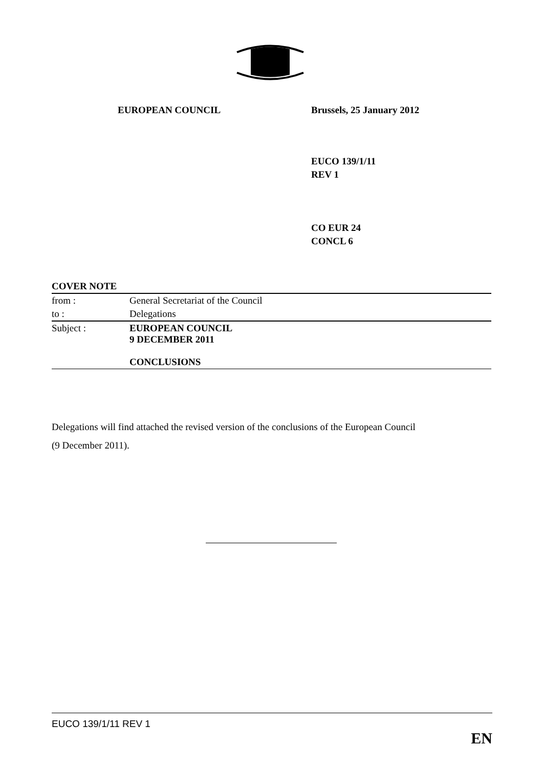EUROPEAN COUNCIL Brussels, 25 January 2012
EUCO 139/1/11
REV 1
CO EUR 24
CONCL 6
COVER NOTE
| from : | General Secretariat of the Council |
| to : | Delegations |
| Subject : | EUROPEAN COUNCIL 9 DECEMBER 2011 CONCLUSIONS |
Delegations will find attached the revised version of the conclusions of the European Council
(9 December 2011).
EUCO 139/1/11 REV 1
EN